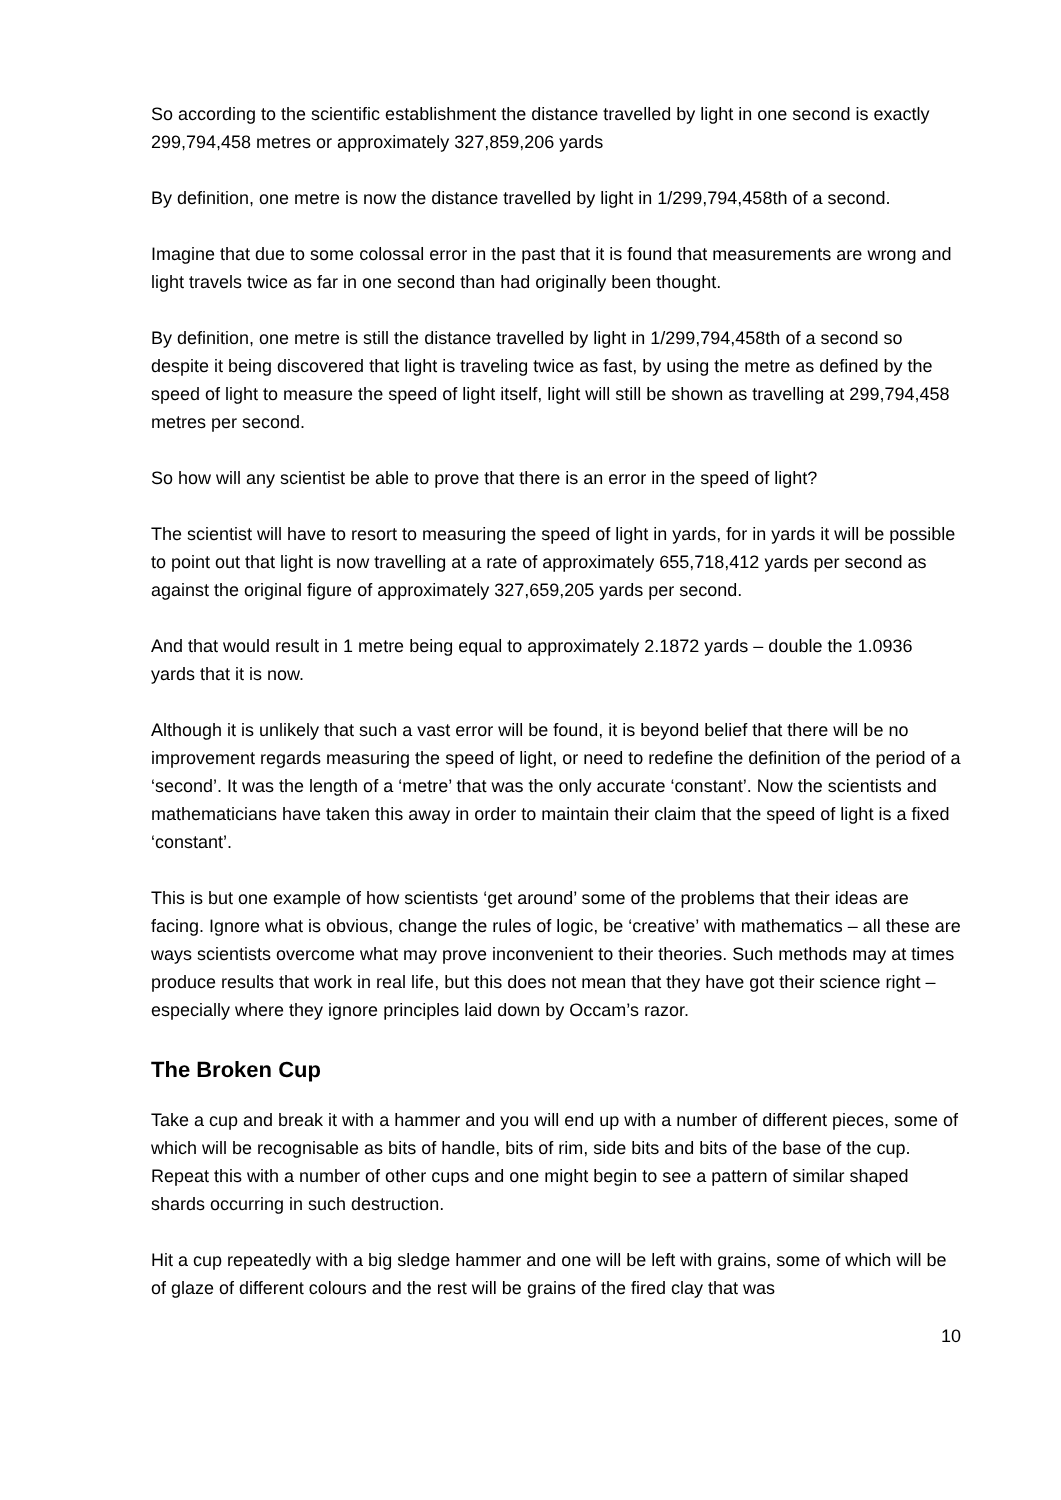So according to the scientific establishment the distance travelled by light in one second is exactly 299,794,458 metres or approximately 327,859,206 yards
By definition, one metre is now the distance travelled by light in 1/299,794,458th of a second.
Imagine that due to some colossal error in the past that it is found that measurements are wrong and light travels twice as far in one second than had originally been thought.
By definition, one metre is still the distance travelled by light in 1/299,794,458th of a second so despite it being discovered that light is traveling twice as fast, by using the metre as defined by the speed of light to measure the speed of light itself, light will still be shown as travelling at 299,794,458 metres per second.
So how will any scientist be able to prove that there is an error in the speed of light?
The scientist will have to resort to measuring the speed of light in yards, for in yards it will be possible to point out that light is now travelling at a rate of approximately 655,718,412 yards per second as against the original figure of approximately 327,659,205 yards per second.
And that would result in 1 metre being equal to approximately 2.1872 yards – double the 1.0936 yards that it is now.
Although it is unlikely that such a vast error will be found, it is beyond belief that there will be no improvement regards measuring the speed of light, or need to redefine the definition of the period of a ‘second’. It was the length of a ‘metre’ that was the only accurate ‘constant’. Now the scientists and mathematicians have taken this away in order to maintain their claim that the speed of light is a fixed ‘constant’.
This is but one example of how scientists ‘get around’ some of the problems that their ideas are facing. Ignore what is obvious, change the rules of logic, be ‘creative’ with mathematics – all these are ways scientists overcome what may prove inconvenient to their theories. Such methods may at times produce results that work in real life, but this does not mean that they have got their science right – especially where they ignore principles laid down by Occam’s razor.
The Broken Cup
Take a cup and break it with a hammer and you will end up with a number of different pieces, some of which will be recognisable as bits of handle, bits of rim, side bits and bits of the base of the cup. Repeat this with a number of other cups and one might begin to see a pattern of similar shaped shards occurring in such destruction.
Hit a cup repeatedly with a big sledge hammer and one will be left with grains, some of which will be of glaze of different colours and the rest will be grains of the fired clay that was
10